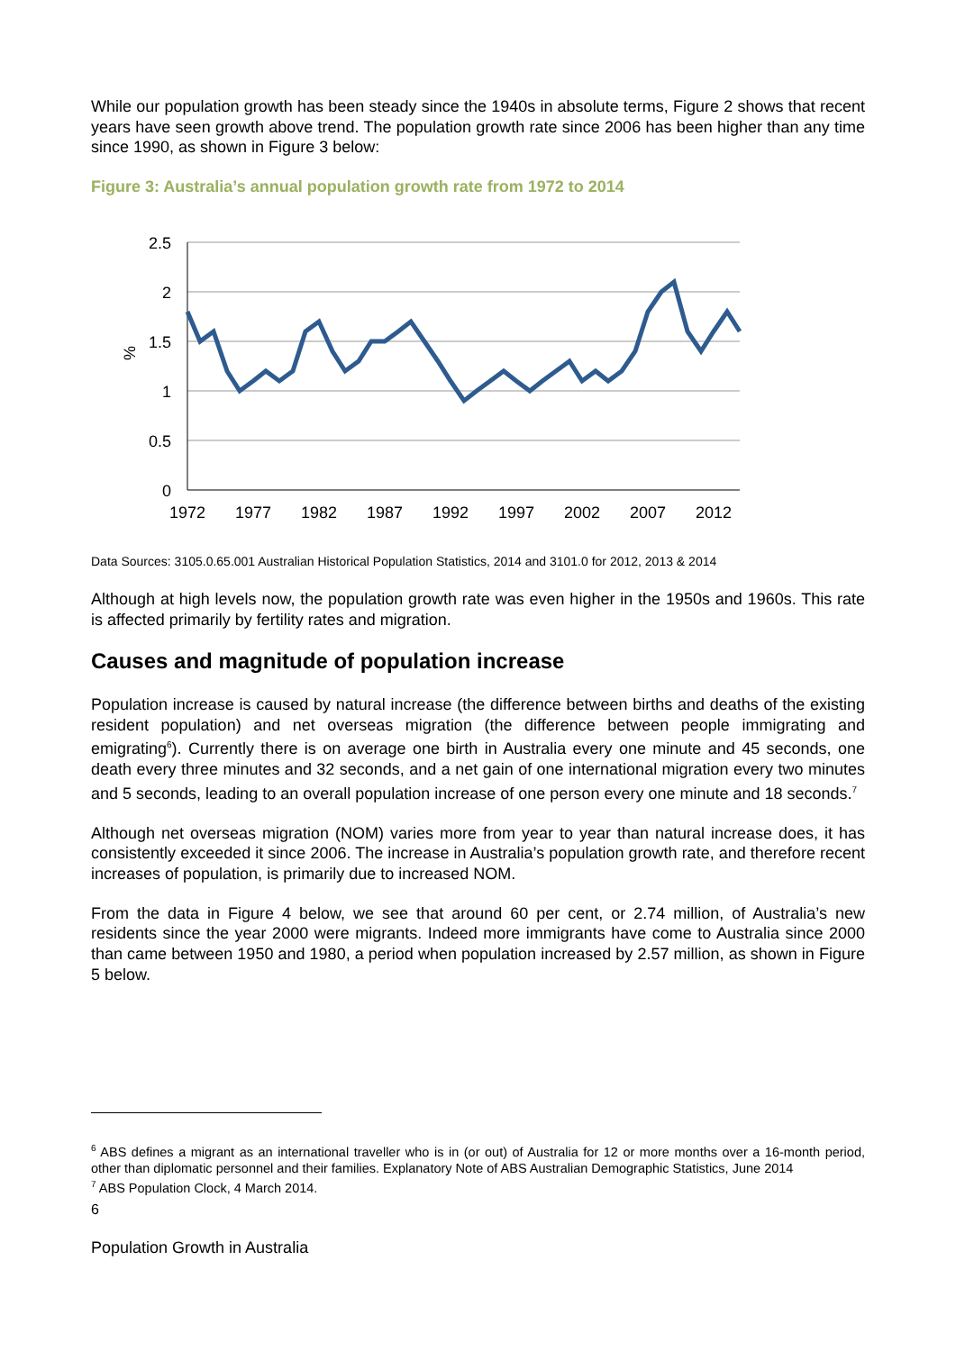While our population growth has been steady since the 1940s in absolute terms, Figure 2 shows that recent years have seen growth above trend. The population growth rate since 2006 has been higher than any time since 1990, as shown in Figure 3 below:
Figure 3: Australia’s annual population growth rate from 1972 to 2014
2.5
2
1.5
1
0.5
0
%
1972
1977
1982
1987
1992
1997
2002
2007
2012
Data Sources: 3105.0.65.001 Australian Historical Population Statistics, 2014 and 3101.0 for 2012, 2013 & 2014
Although at high levels now, the population growth rate was even higher in the 1950s and 1960s. This rate is affected primarily by fertility rates and migration.
Causes and magnitude of population increase
Population increase is caused by natural increase (the difference between births and deaths of the existing resident population) and net overseas migration (the difference between people immigrating and emigrating<sup>6</sup>). Currently there is on average one birth in Australia every one minute and 45 seconds, one death every three minutes and 32 seconds, and a net gain of one international migration every two minutes and 5 seconds, leading to an overall population increase of one person every one minute and 18 seconds.<sup>7</sup>
Although net overseas migration (NOM) varies more from year to year than natural increase does, it has consistently exceeded it since 2006. The increase in Australia’s population growth rate, and therefore recent increases of population, is primarily due to increased NOM.
From the data in Figure 4 below, we see that around 60 per cent, or 2.74 million, of Australia’s new residents since the year 2000 were migrants. Indeed more immigrants have come to Australia since 2000 than came between 1950 and 1980, a period when population increased by 2.57 million, as shown in Figure 5 below.
<sup>6</sup> ABS defines a migrant as an international traveller who is in (or out) of Australia for 12 or more months over a 16-month period, other than diplomatic personnel and their families. Explanatory Note of ABS Australian Demographic Statistics, June 2014
<sup>7</sup> ABS Population Clock, 4 March 2014.
6
Population Growth in Australia